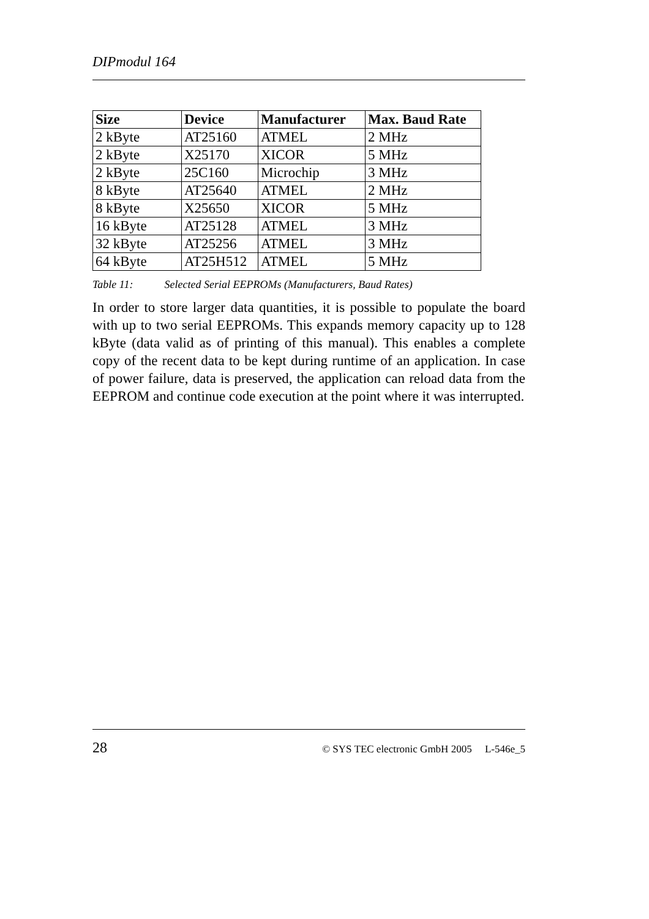DIPmodul 164
| Size | Device | Manufacturer | Max. Baud Rate |
| --- | --- | --- | --- |
| 2 kByte | AT25160 | ATMEL | 2 MHz |
| 2 kByte | X25170 | XICOR | 5 MHz |
| 2 kByte | 25C160 | Microchip | 3 MHz |
| 8 kByte | AT25640 | ATMEL | 2 MHz |
| 8 kByte | X25650 | XICOR | 5 MHz |
| 16 kByte | AT25128 | ATMEL | 3 MHz |
| 32 kByte | AT25256 | ATMEL | 3 MHz |
| 64 kByte | AT25H512 | ATMEL | 5 MHz |
Table 11: Selected Serial EEPROMs (Manufacturers, Baud Rates)
In order to store larger data quantities, it is possible to populate the board with up to two serial EEPROMs. This expands memory capacity up to 128 kByte (data valid as of printing of this manual). This enables a complete copy of the recent data to be kept during runtime of an application. In case of power failure, data is preserved, the application can reload data from the EEPROM and continue code execution at the point where it was interrupted.
28 © SYS TEC electronic GmbH 2005 L-546e_5